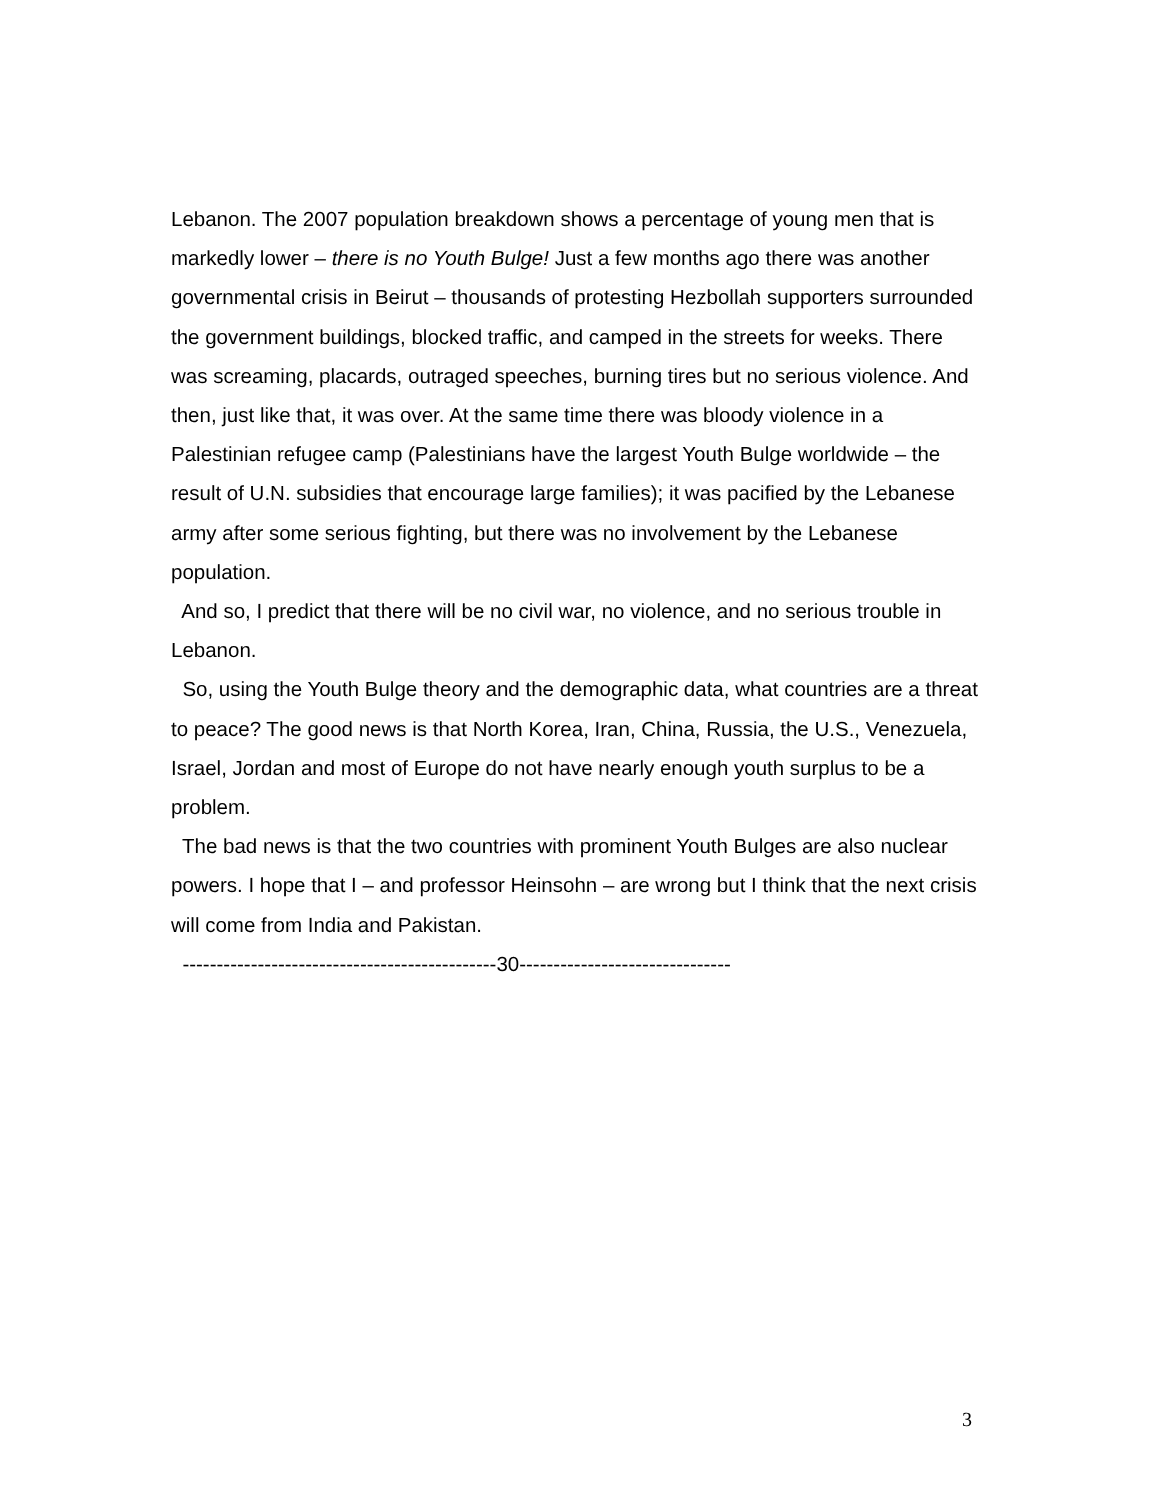Lebanon. The 2007 population breakdown shows a percentage of young men that is markedly lower – there is no Youth Bulge! Just a few months ago there was another governmental crisis in Beirut – thousands of protesting Hezbollah supporters surrounded the government buildings, blocked traffic, and camped in the streets for weeks. There was screaming, placards, outraged speeches, burning tires but no serious violence. And then, just like that, it was over. At the same time there was bloody violence in a Palestinian refugee camp (Palestinians have the largest Youth Bulge worldwide – the result of U.N. subsidies that encourage large families); it was pacified by the Lebanese army after some serious fighting, but there was no involvement by the Lebanese population.
And so, I predict that there will be no civil war, no violence, and no serious trouble in Lebanon.
So, using the Youth Bulge theory and the demographic data, what countries are a threat to peace? The good news is that North Korea, Iran, China, Russia, the U.S., Venezuela, Israel, Jordan and most of Europe do not have nearly enough youth surplus to be a problem.
The bad news is that the two countries with prominent Youth Bulges are also nuclear powers. I hope that I – and professor Heinsohn – are wrong but I think that the next crisis will come from India and Pakistan.
----------------------------------------------30-------------------------------
3